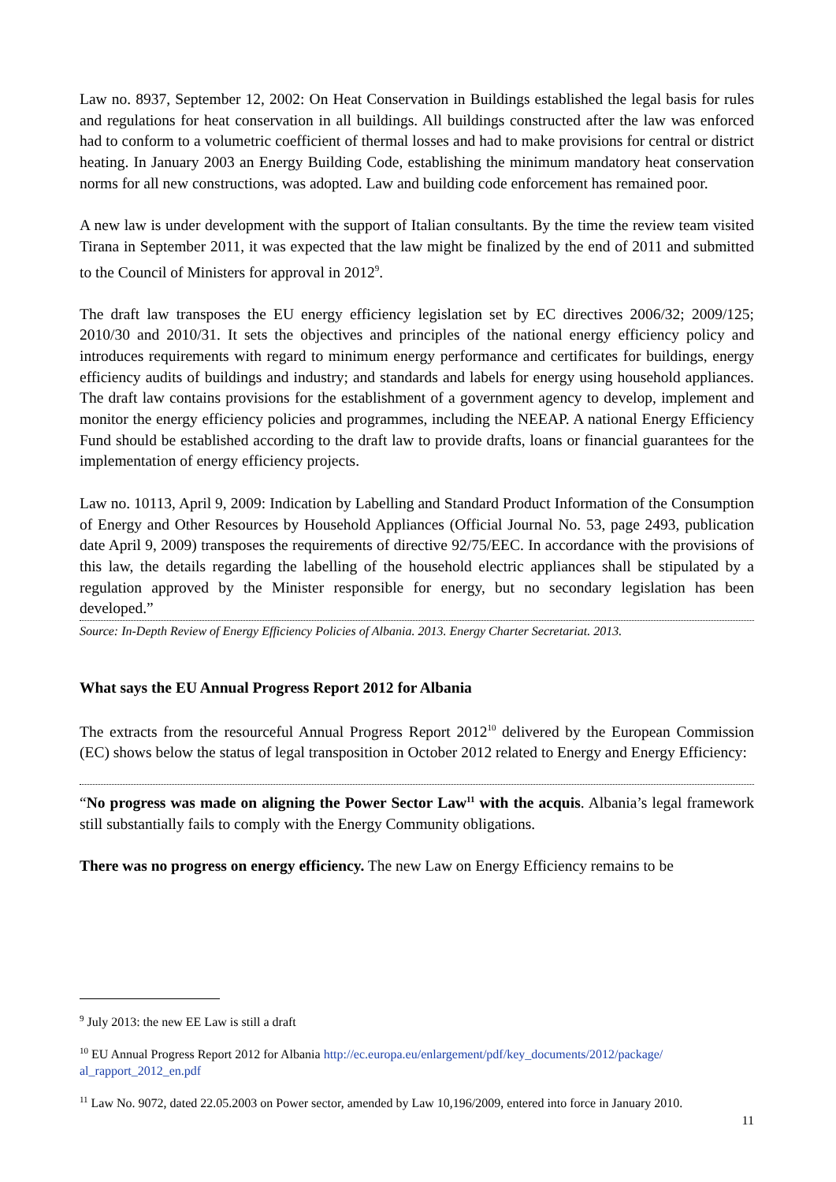Law no. 8937, September 12, 2002: On Heat Conservation in Buildings established the legal basis for rules and regulations for heat conservation in all buildings. All buildings constructed after the law was enforced had to conform to a volumetric coefficient of thermal losses and had to make provisions for central or district heating. In January 2003 an Energy Building Code, establishing the minimum mandatory heat conservation norms for all new constructions, was adopted. Law and building code enforcement has remained poor.
A new law is under development with the support of Italian consultants. By the time the review team visited Tirana in September 2011, it was expected that the law might be finalized by the end of 2011 and submitted to the Council of Ministers for approval in 2012<sup>9</sup>.
The draft law transposes the EU energy efficiency legislation set by EC directives 2006/32; 2009/125; 2010/30 and 2010/31. It sets the objectives and principles of the national energy efficiency policy and introduces requirements with regard to minimum energy performance and certificates for buildings, energy efficiency audits of buildings and industry; and standards and labels for energy using household appliances. The draft law contains provisions for the establishment of a government agency to develop, implement and monitor the energy efficiency policies and programmes, including the NEEAP. A national Energy Efficiency Fund should be established according to the draft law to provide drafts, loans or financial guarantees for the implementation of energy efficiency projects.
Law no. 10113, April 9, 2009: Indication by Labelling and Standard Product Information of the Consumption of Energy and Other Resources by Household Appliances (Official Journal No. 53, page 2493, publication date April 9, 2009) transposes the requirements of directive 92/75/EEC. In accordance with the provisions of this law, the details regarding the labelling of the household electric appliances shall be stipulated by a regulation approved by the Minister responsible for energy, but no secondary legislation has been developed.”
Source: In-Depth Review of Energy Efficiency Policies of Albania. 2013. Energy Charter Secretariat. 2013.
What says the EU Annual Progress Report 2012 for Albania
The extracts from the resourceful Annual Progress Report 2012<sup>10</sup> delivered by the European Commission (EC) shows below the status of legal transposition in October 2012 related to Energy and Energy Efficiency:
“No progress was made on aligning the Power Sector Law<sup>11</sup> with the acquis. Albania’s legal framework still substantially fails to comply with the Energy Community obligations.
There was no progress on energy efficiency. The new Law on Energy Efficiency remains to be
<sup>9</sup> July 2013: the new EE Law is still a draft
<sup>10</sup> EU Annual Progress Report 2012 for Albania http://ec.europa.eu/enlargement/pdf/key_documents/2012/package/ al_rapport_2012_en.pdf
<sup>11</sup> Law No. 9072, dated 22.05.2003 on Power sector, amended by Law 10,196/2009, entered into force in January 2010.
11